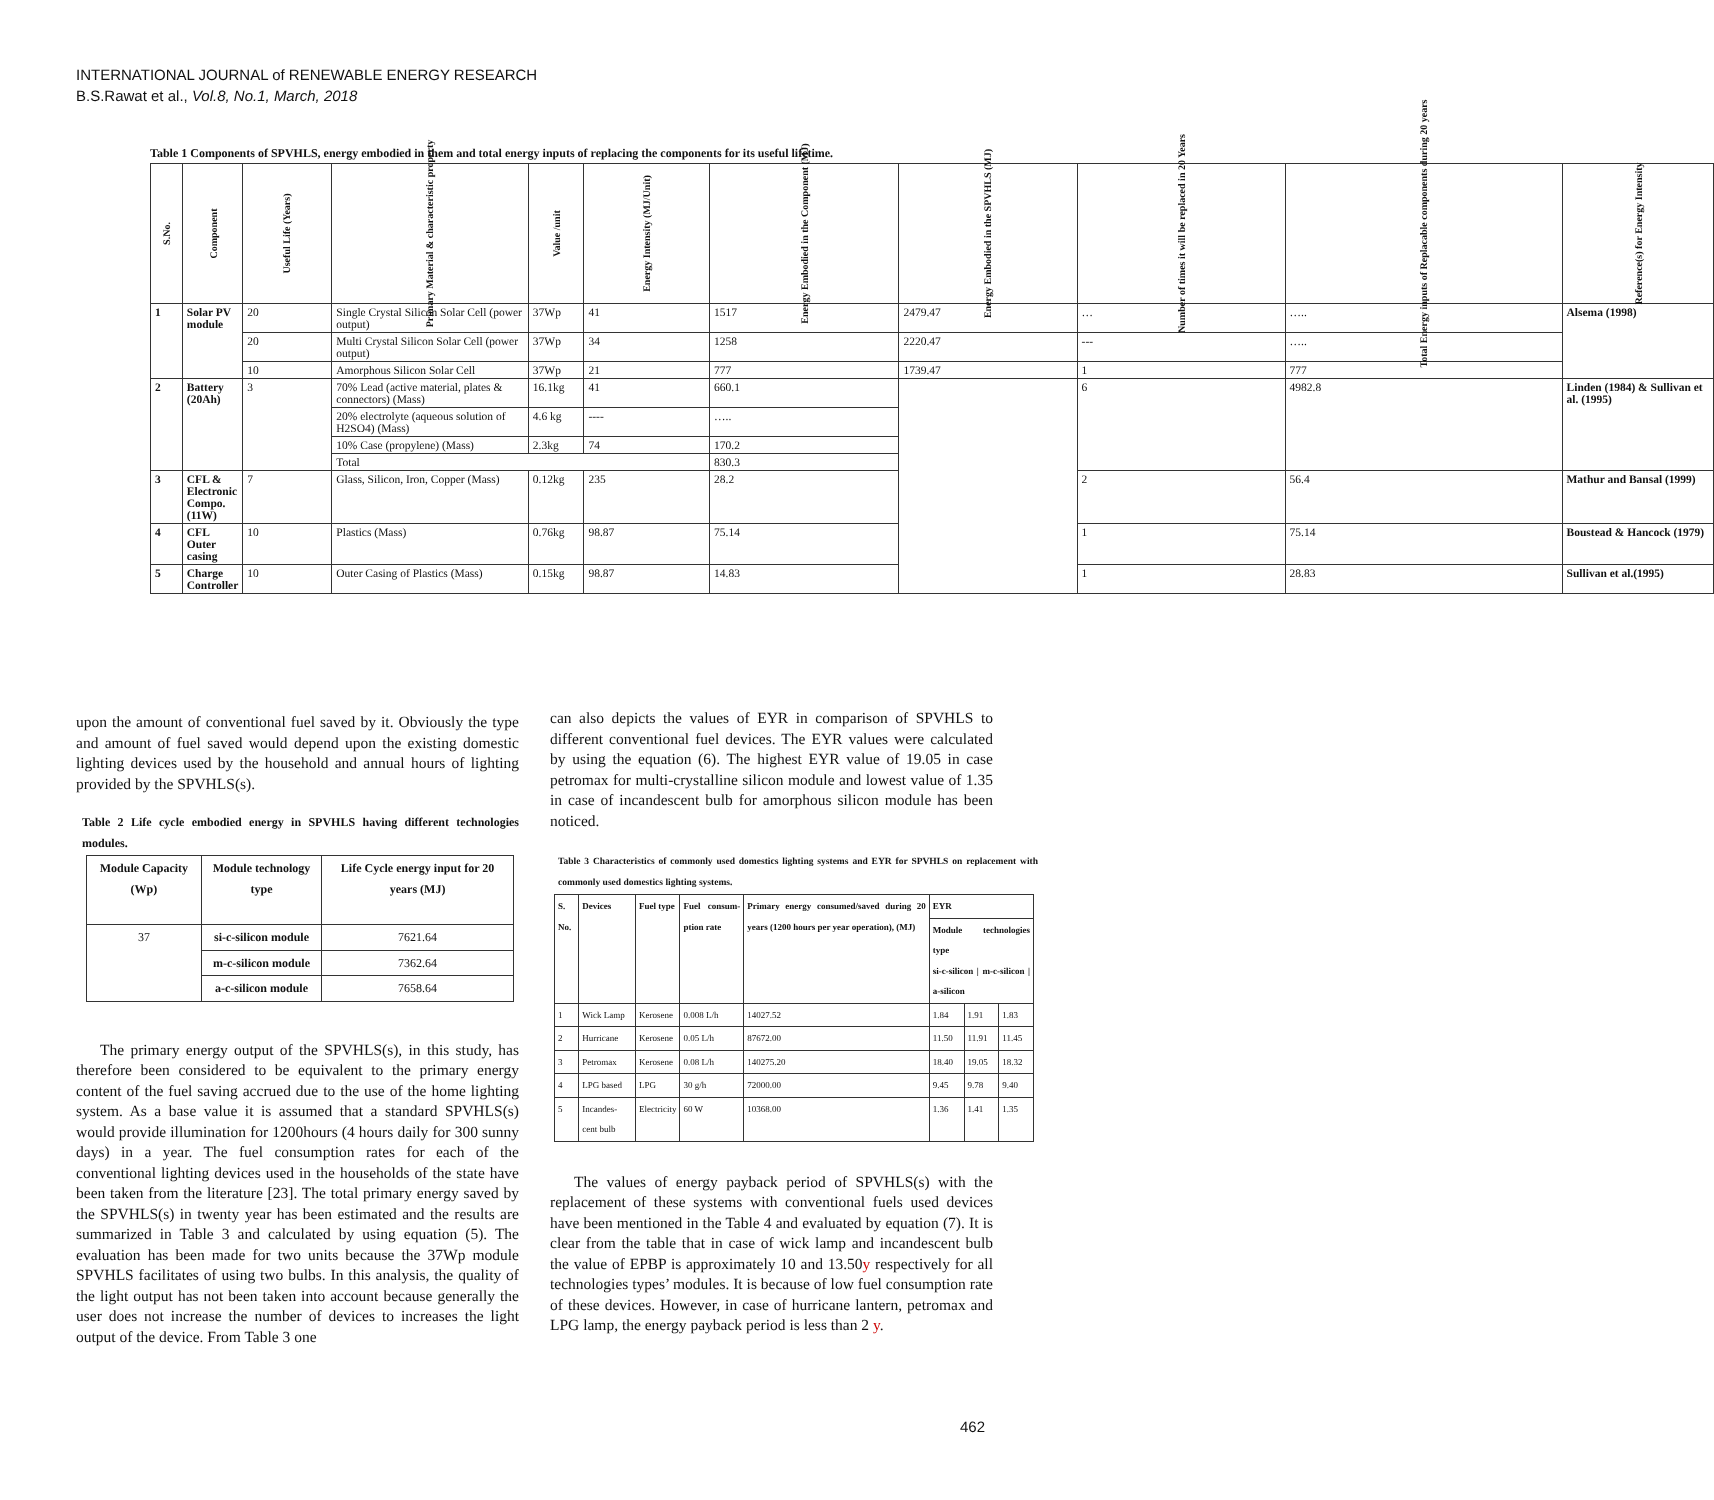INTERNATIONAL JOURNAL of RENEWABLE ENERGY RESEARCH
B.S.Rawat et al., Vol.8, No.1, March, 2018
Table 1 Components of SPVHLS, energy embodied in them and total energy inputs of replacing the components for its useful lifetime.
| S.No. | Component | Useful Life (Years) | Primary Material & characteristic property | Value /unit | Energy Intensity (MJ/Unit) | Energy Embodied in the Component (MJ) | Energy Embodied in the SPVHLS (MJ) | Number of times it will be replaced in 20 Years | Total Energy inputs of Replacable components during 20 years | Reference(s) for Energy Intensity |
| --- | --- | --- | --- | --- | --- | --- | --- | --- | --- | --- |
| 1 | Solar PV module | 20 | Single Crystal Silicon Solar Cell (power output) | 37Wp | 41 | 1517 | 2479.47 | … | ….. | Alsema (1998) |
| | | 20 | Multi Crystal Silicon Solar Cell (power output) | 37Wp | 34 | 1258 | 2220.47 | --- | ….. | |
| | | 10 | Amorphous Silicon Solar Cell | 37Wp | 21 | 777 | 1739.47 | 1 | 777 | |
| 2 | Battery (20Ah) | 3 | 70% Lead (active material, plates & connectors) (Mass) | 16.1kg | 41 | 660.1 | | 6 | 4982.8 | Linden (1984) & Sullivan et al. (1995) |
| | | | 20% electrolyte (aqueous solution of H2SO4) (Mass) | 4.6 kg | ---- | ….. | | | | |
| | | | 10% Case (propylene) (Mass) | 2.3kg | 74 | 170.2 | | | | |
| | | | Total | | | 830.3 | | | | |
| 3 | CFL & Electronic Compo.(11W) | 7 | Glass, Silicon, Iron, Copper (Mass) | 0.12kg | 235 | 28.2 | | 2 | 56.4 | Mathur and Bansal (1999) |
| 4 | CFL Outer casing | 10 | Plastics (Mass) | 0.76kg | 98.87 | 75.14 | | 1 | 75.14 | Boustead & Hancock (1979) |
| 5 | Charge Controller | 10 | Outer Casing of Plastics (Mass) | 0.15kg | 98.87 | 14.83 | | 1 | 28.83 | Sullivan et al.(1995) |
upon the amount of conventional fuel saved by it. Obviously the type and amount of fuel saved would depend upon the existing domestic lighting devices used by the household and annual hours of lighting provided by the SPVHLS(s).
Table 2 Life cycle embodied energy in SPVHLS having different technologies modules.
| Module Capacity (Wp) | Module technology type | Life Cycle energy input for 20 years (MJ) |
| --- | --- | --- |
| 37 | si-c-silicon module | 7621.64 |
| | m-c-silicon module | 7362.64 |
| | a-c-silicon module | 7658.64 |
The primary energy output of the SPVHLS(s), in this study, has therefore been considered to be equivalent to the primary energy content of the fuel saving accrued due to the use of the home lighting system. As a base value it is assumed that a standard SPVHLS(s) would provide illumination for 1200hours (4 hours daily for 300 sunny days) in a year. The fuel consumption rates for each of the conventional lighting devices used in the households of the state have been taken from the literature [23]. The total primary energy saved by the SPVHLS(s) in twenty year has been estimated and the results are summarized in Table 3 and calculated by using equation (5). The evaluation has been made for two units because the 37Wp module SPVHLS facilitates of using two bulbs. In this analysis, the quality of the light output has not been taken into account because generally the user does not increase the number of devices to increases the light output of the device. From Table 3 one
can also depicts the values of EYR in comparison of SPVHLS to different conventional fuel devices. The EYR values were calculated by using the equation (6). The highest EYR value of 19.05 in case petromax for multi-crystalline silicon module and lowest value of 1.35 in case of incandescent bulb for amorphous silicon module has been noticed.
Table 3 Characteristics of commonly used domestics lighting systems and EYR for SPVHLS on replacement with commonly used domestics lighting systems.
| S. No. | Devices | Fuel type | Fuel consum-ption rate | Primary energy consumed/saved during 20 years (1200 hours per year operation), (MJ) | EYR | | |
| --- | --- | --- | --- | --- | --- | --- | --- |
| | | | | | Module technologies type si-c-silicon / m-c-silicon / a-silicon | | |
| 1 | Wick Lamp | Kerosene | 0.008 L/h | 14027.52 | 1.84 | 1.91 | 1.83 |
| 2 | Hurricane | Kerosene | 0.05 L/h | 87672.00 | 11.50 | 11.91 | 11.45 |
| 3 | Petromax | Kerosene | 0.08 L/h | 140275.20 | 18.40 | 19.05 | 18.32 |
| 4 | LPG based | LPG | 30 g/h | 72000.00 | 9.45 | 9.78 | 9.40 |
| 5 | Incandes-cent bulb | Electricity | 60 W | 10368.00 | 1.36 | 1.41 | 1.35 |
The values of energy payback period of SPVHLS(s) with the replacement of these systems with conventional fuels used devices have been mentioned in the Table 4 and evaluated by equation (7). It is clear from the table that in case of wick lamp and incandescent bulb the value of EPBP is approximately 10 and 13.50y respectively for all technologies types’ modules. It is because of low fuel consumption rate of these devices. However, in case of hurricane lantern, petromax and LPG lamp, the energy payback period is less than 2 y.
462